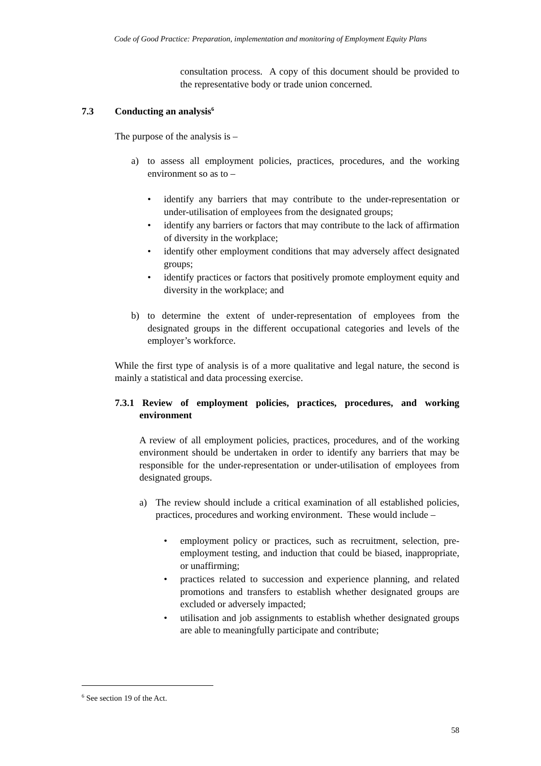Code of Good Practice: Preparation, implementation and monitoring of Employment Equity Plans
consultation process. A copy of this document should be provided to the representative body or trade union concerned.
7.3 Conducting an analysis<sup>6</sup>
The purpose of the analysis is –
a) to assess all employment policies, practices, procedures, and the working environment so as to –
• identify any barriers that may contribute to the under-representation or under-utilisation of employees from the designated groups;
• identify any barriers or factors that may contribute to the lack of affirmation of diversity in the workplace;
• identify other employment conditions that may adversely affect designated groups;
• identify practices or factors that positively promote employment equity and diversity in the workplace; and
b) to determine the extent of under-representation of employees from the designated groups in the different occupational categories and levels of the employer’s workforce.
While the first type of analysis is of a more qualitative and legal nature, the second is mainly a statistical and data processing exercise.
7.3.1 Review of employment policies, practices, procedures, and working environment
A review of all employment policies, practices, procedures, and of the working environment should be undertaken in order to identify any barriers that may be responsible for the under-representation or under-utilisation of employees from designated groups.
a) The review should include a critical examination of all established policies, practices, procedures and working environment. These would include –
• employment policy or practices, such as recruitment, selection, pre-employment testing, and induction that could be biased, inappropriate, or unaffirming;
• practices related to succession and experience planning, and related promotions and transfers to establish whether designated groups are excluded or adversely impacted;
• utilisation and job assignments to establish whether designated groups are able to meaningfully participate and contribute;
<sup>6</sup> See section 19 of the Act.
58